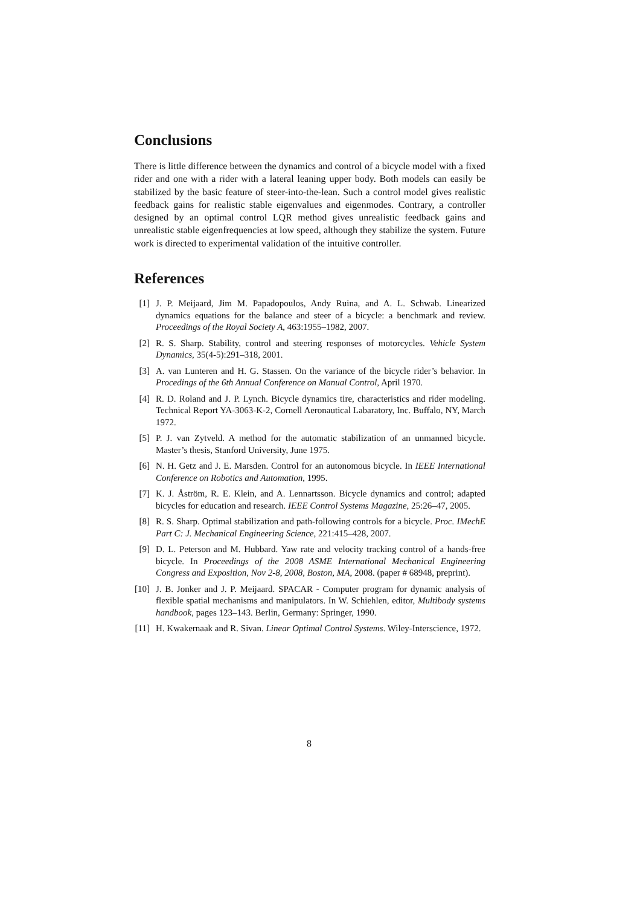Conclusions
There is little difference between the dynamics and control of a bicycle model with a fixed rider and one with a rider with a lateral leaning upper body. Both models can easily be stabilized by the basic feature of steer-into-the-lean. Such a control model gives realistic feedback gains for realistic stable eigenvalues and eigenmodes. Contrary, a controller designed by an optimal control LQR method gives unrealistic feedback gains and unrealistic stable eigenfrequencies at low speed, although they stabilize the system. Future work is directed to experimental validation of the intuitive controller.
References
[1] J. P. Meijaard, Jim M. Papadopoulos, Andy Ruina, and A. L. Schwab. Linearized dynamics equations for the balance and steer of a bicycle: a benchmark and review. Proceedings of the Royal Society A, 463:1955–1982, 2007.
[2] R. S. Sharp. Stability, control and steering responses of motorcycles. Vehicle System Dynamics, 35(4-5):291–318, 2001.
[3] A. van Lunteren and H. G. Stassen. On the variance of the bicycle rider’s behavior. In Procedings of the 6th Annual Conference on Manual Control, April 1970.
[4] R. D. Roland and J. P. Lynch. Bicycle dynamics tire, characteristics and rider modeling. Technical Report YA-3063-K-2, Cornell Aeronautical Labaratory, Inc. Buffalo, NY, March 1972.
[5] P. J. van Zytveld. A method for the automatic stabilization of an unmanned bicycle. Master’s thesis, Stanford University, June 1975.
[6] N. H. Getz and J. E. Marsden. Control for an autonomous bicycle. In IEEE International Conference on Robotics and Automation, 1995.
[7] K. J. Åström, R. E. Klein, and A. Lennartsson. Bicycle dynamics and control; adapted bicycles for education and research. IEEE Control Systems Magazine, 25:26–47, 2005.
[8] R. S. Sharp. Optimal stabilization and path-following controls for a bicycle. Proc. IMechE Part C: J. Mechanical Engineering Science, 221:415–428, 2007.
[9] D. L. Peterson and M. Hubbard. Yaw rate and velocity tracking control of a hands-free bicycle. In Proceedings of the 2008 ASME International Mechanical Engineering Congress and Exposition, Nov 2-8, 2008, Boston, MA, 2008. (paper # 68948, preprint).
[10] J. B. Jonker and J. P. Meijaard. SPACAR - Computer program for dynamic analysis of flexible spatial mechanisms and manipulators. In W. Schiehlen, editor, Multibody systems handbook, pages 123–143. Berlin, Germany: Springer, 1990.
[11] H. Kwakernaak and R. Sivan. Linear Optimal Control Systems. Wiley-Interscience, 1972.
8